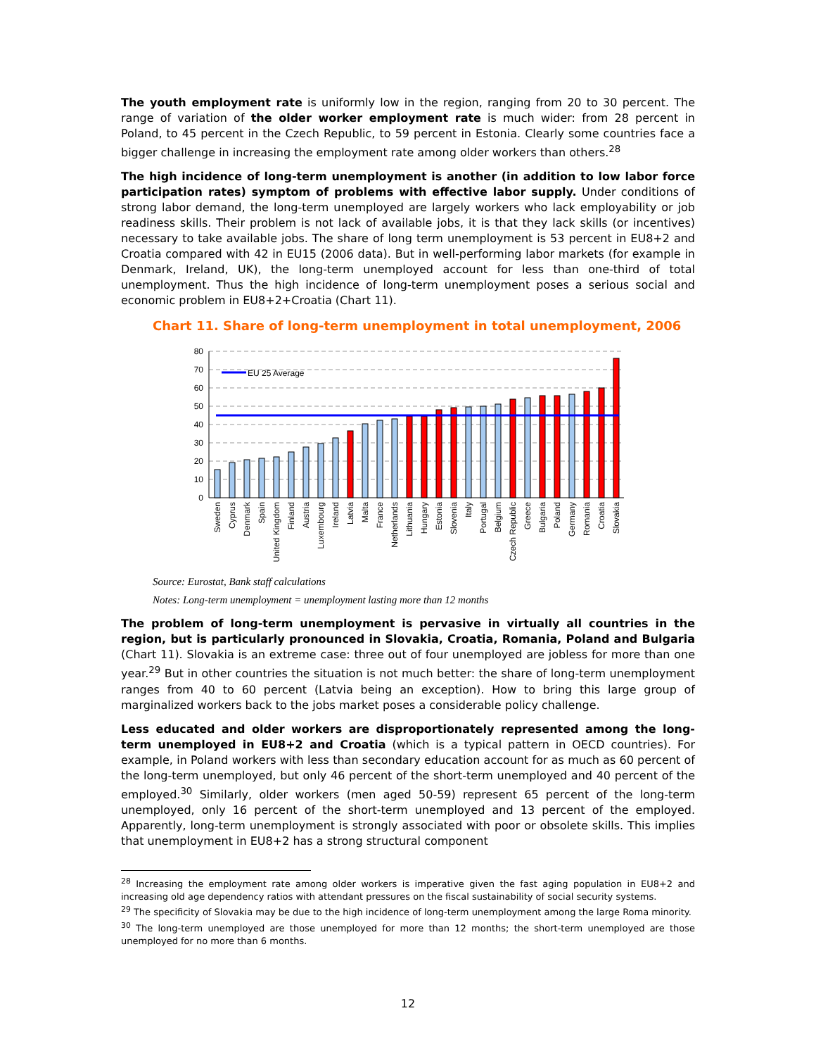The youth employment rate is uniformly low in the region, ranging from 20 to 30 percent. The range of variation of the older worker employment rate is much wider: from 28 percent in Poland, to 45 percent in the Czech Republic, to 59 percent in Estonia. Clearly some countries face a bigger challenge in increasing the employment rate among older workers than others.<sup>28</sup>
The high incidence of long-term unemployment is another (in addition to low labor force participation rates) symptom of problems with effective labor supply. Under conditions of strong labor demand, the long-term unemployed are largely workers who lack employability or job readiness skills. Their problem is not lack of available jobs, it is that they lack skills (or incentives) necessary to take available jobs. The share of long term unemployment is 53 percent in EU8+2 and Croatia compared with 42 in EU15 (2006 data). But in well-performing labor markets (for example in Denmark, Ireland, UK), the long-term unemployed account for less than one-third of total unemployment. Thus the high incidence of long-term unemployment poses a serious social and economic problem in EU8+2+Croatia (Chart 11).
Chart 11. Share of long-term unemployment in total unemployment, 2006
80
70
60
50
40
30
20
10
0
EU 25 Average
Sweden
Cyprus
Denmark
Spain
United Kingdom
Finland
Austria
Luxembourg
Ireland
Latvia
Malta
France
Netherlands
Lithuania
Hungary
Estonia
Slovenia
Italy
Portugal
Belgium
Czech Republic
Greece
Bulgaria
Poland
Germany
Romania
Croatia
Slovakia
Source: Eurostat, Bank staff calculations
Notes: Long-term unemployment = unemployment lasting more than 12 months
The problem of long-term unemployment is pervasive in virtually all countries in the region, but is particularly pronounced in Slovakia, Croatia, Romania, Poland and Bulgaria (Chart 11). Slovakia is an extreme case: three out of four unemployed are jobless for more than one year.<sup>29</sup> But in other countries the situation is not much better: the share of long-term unemployment ranges from 40 to 60 percent (Latvia being an exception). How to bring this large group of marginalized workers back to the jobs market poses a considerable policy challenge.
Less educated and older workers are disproportionately represented among the long-term unemployed in EU8+2 and Croatia (which is a typical pattern in OECD countries). For example, in Poland workers with less than secondary education account for as much as 60 percent of the long-term unemployed, but only 46 percent of the short-term unemployed and 40 percent of the employed.<sup>30</sup> Similarly, older workers (men aged 50-59) represent 65 percent of the long-term unemployed, only 16 percent of the short-term unemployed and 13 percent of the employed. Apparently, long-term unemployment is strongly associated with poor or obsolete skills. This implies that unemployment in EU8+2 has a strong structural component
<sup>28</sup> Increasing the employment rate among older workers is imperative given the fast aging population in EU8+2 and increasing old age dependency ratios with attendant pressures on the fiscal sustainability of social security systems.
<sup>29</sup> The specificity of Slovakia may be due to the high incidence of long-term unemployment among the large Roma minority.
<sup>30</sup> The long-term unemployed are those unemployed for more than 12 months; the short-term unemployed are those unemployed for no more than 6 months.
12